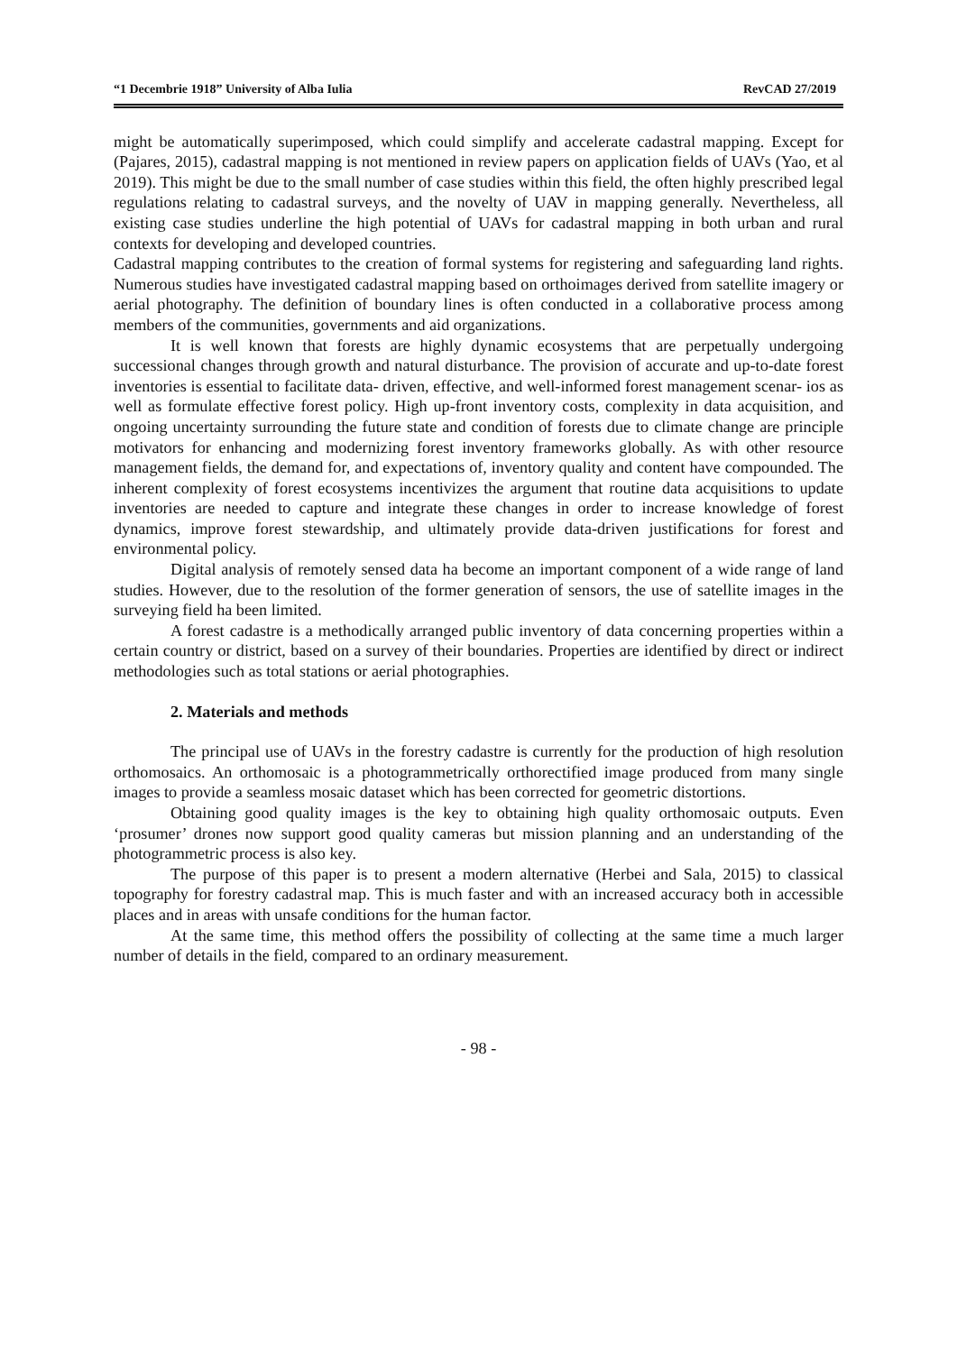“1 Decembrie 1918” University of Alba Iulia RevCAD 27/2019
might be automatically superimposed, which could simplify and accelerate cadastral mapping. Except for (Pajares, 2015), cadastral mapping is not mentioned in review papers on application fields of UAVs (Yao, et al 2019). This might be due to the small number of case studies within this field, the often highly prescribed legal regulations relating to cadastral surveys, and the novelty of UAV in mapping generally. Nevertheless, all existing case studies underline the high potential of UAVs for cadastral mapping in both urban and rural contexts for developing and developed countries.
Cadastral mapping contributes to the creation of formal systems for registering and safeguarding land rights. Numerous studies have investigated cadastral mapping based on orthoimages derived from satellite imagery or aerial photography. The definition of boundary lines is often conducted in a collaborative process among members of the communities, governments and aid organizations.
It is well known that forests are highly dynamic ecosystems that are perpetually undergoing successional changes through growth and natural disturbance. The provision of accurate and up-to-date forest inventories is essential to facilitate data- driven, effective, and well-informed forest management scenar- ios as well as formulate effective forest policy. High up-front inventory costs, complexity in data acquisition, and ongoing uncertainty surrounding the future state and condition of forests due to climate change are principle motivators for enhancing and modernizing forest inventory frameworks globally. As with other resource management fields, the demand for, and expectations of, inventory quality and content have compounded. The inherent complexity of forest ecosystems incentivizes the argument that routine data acquisitions to update inventories are needed to capture and integrate these changes in order to increase knowledge of forest dynamics, improve forest stewardship, and ultimately provide data-driven justifications for forest and environmental policy.
Digital analysis of remotely sensed data ha become an important component of a wide range of land studies. However, due to the resolution of the former generation of sensors, the use of satellite images in the surveying field ha been limited.
A forest cadastre is a methodically arranged public inventory of data concerning properties within a certain country or district, based on a survey of their boundaries. Properties are identified by direct or indirect methodologies such as total stations or aerial photographies.
2. Materials and methods
The principal use of UAVs in the forestry cadastre is currently for the production of high resolution orthomosaics. An orthomosaic is a photogrammetrically orthorectified image produced from many single images to provide a seamless mosaic dataset which has been corrected for geometric distortions.
Obtaining good quality images is the key to obtaining high quality orthomosaic outputs. Even ‘prosumer’ drones now support good quality cameras but mission planning and an understanding of the photogrammetric process is also key.
The purpose of this paper is to present a modern alternative (Herbei and Sala, 2015) to classical topography for forestry cadastral map. This is much faster and with an increased accuracy both in accessible places and in areas with unsafe conditions for the human factor.
At the same time, this method offers the possibility of collecting at the same time a much larger number of details in the field, compared to an ordinary measurement.
- 98 -